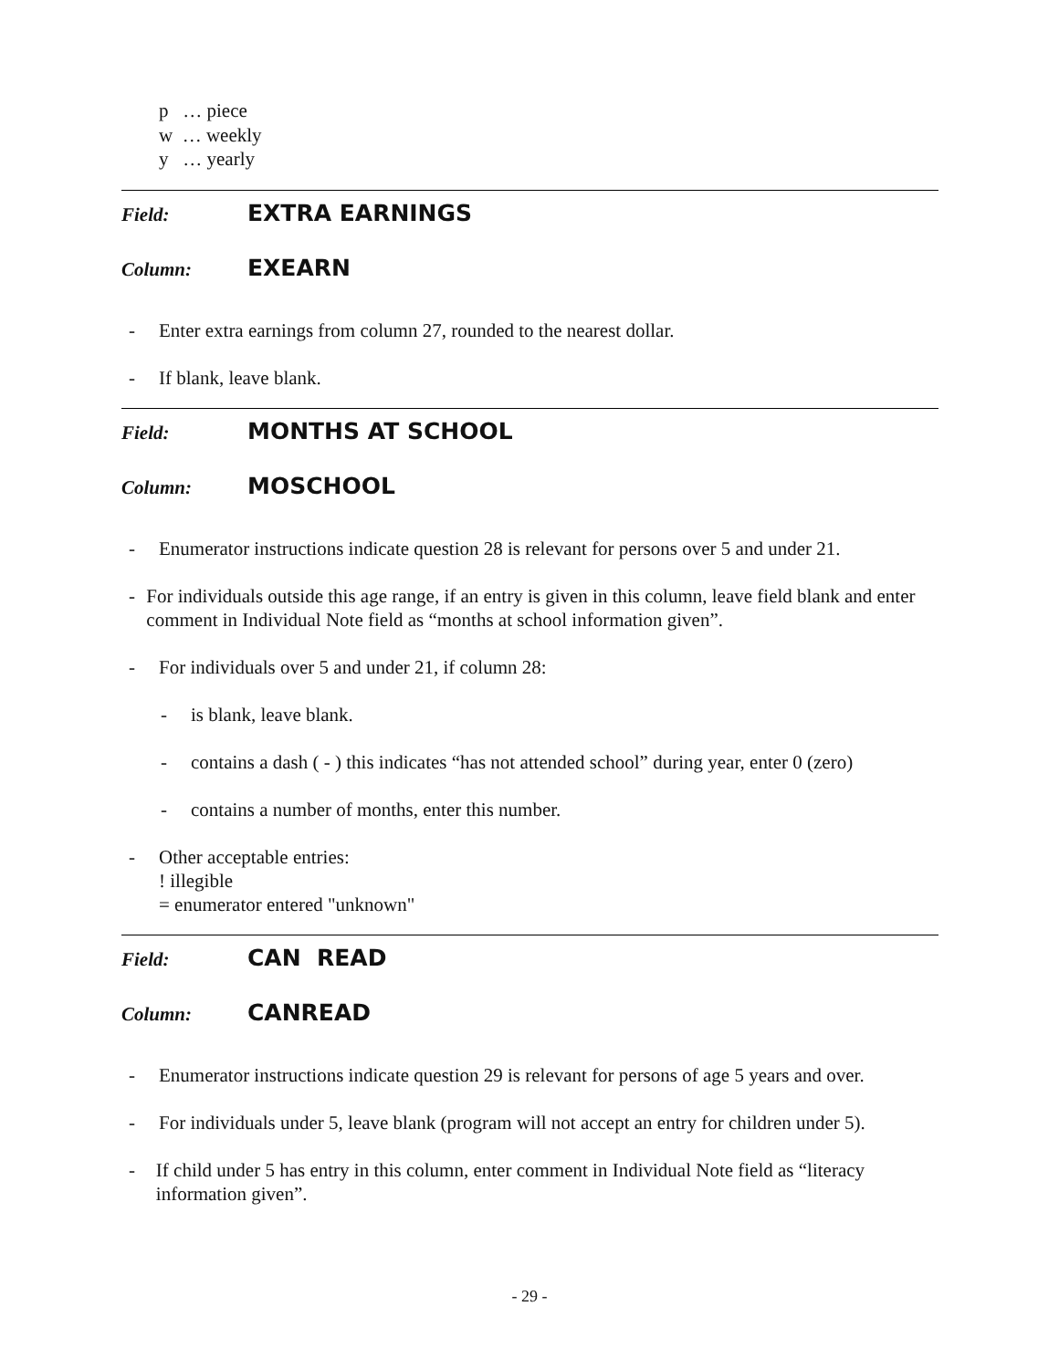p … piece
w … weekly
y … yearly
Field: EXTRA EARNINGS
Column: EXEARN
- Enter extra earnings from column 27, rounded to the nearest dollar.
- If blank, leave blank.
Field: MONTHS AT SCHOOL
Column: MOSCHOOL
- Enumerator instructions indicate question 28 is relevant for persons over 5 and under 21.
- For individuals outside this age range, if an entry is given in this column, leave field blank and enter comment in Individual Note field as “months at school information given”.
- For individuals over 5 and under 21, if column 28:
- is blank, leave blank.
- contains a dash ( - ) this indicates “has not attended school” during year, enter 0 (zero)
- contains a number of months, enter this number.
- Other acceptable entries:
! illegible
= enumerator entered "unknown"
Field: CAN READ
Column: CANREAD
- Enumerator instructions indicate question 29 is relevant for persons of age 5 years and over.
- For individuals under 5, leave blank (program will not accept an entry for children under 5).
- If child under 5 has entry in this column, enter comment in Individual Note field as “literacy information given”.
- 29 -